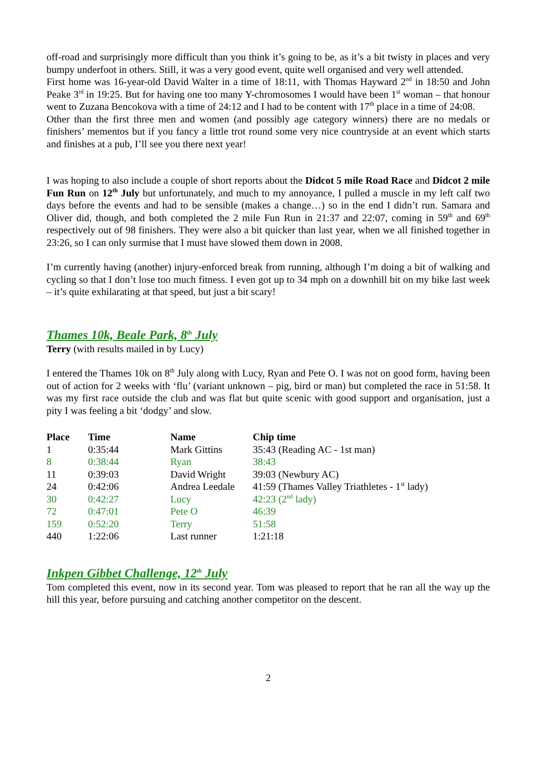off-road and surprisingly more difficult than you think it’s going to be, as it’s a bit twisty in places and very bumpy underfoot in others. Still, it was a very good event, quite well organised and very well attended.
First home was 16-year-old David Walter in a time of 18:11, with Thomas Hayward 2<sup>nd</sup> in 18:50 and John Peake 3<sup>rd</sup> in 19:25. But for having one too many Y-chromosomes I would have been 1<sup>st</sup> woman – that honour went to Zuzana Bencokova with a time of 24:12 and I had to be content with 17<sup>th</sup> place in a time of 24:08.
Other than the first three men and women (and possibly age category winners) there are no medals or finishers’ mementos but if you fancy a little trot round some very nice countryside at an event which starts and finishes at a pub, I’ll see you there next year!
I was hoping to also include a couple of short reports about the Didcot 5 mile Road Race and Didcot 2 mile Fun Run on 12<sup>th</sup> July but unfortunately, and much to my annoyance, I pulled a muscle in my left calf two days before the events and had to be sensible (makes a change…) so in the end I didn’t run. Samara and Oliver did, though, and both completed the 2 mile Fun Run in 21:37 and 22:07, coming in 59<sup>th</sup> and 69<sup>th</sup> respectively out of 98 finishers. They were also a bit quicker than last year, when we all finished together in 23:26, so I can only surmise that I must have slowed them down in 2008.
I’m currently having (another) injury-enforced break from running, although I’m doing a bit of walking and cycling so that I don’t lose too much fitness. I even got up to 34 mph on a downhill bit on my bike last week – it’s quite exhilarating at that speed, but just a bit scary!
Thames 10k, Beale Park, 8<sup>th</sup> July
Terry (with results mailed in by Lucy)
I entered the Thames 10k on 8<sup>th</sup> July along with Lucy, Ryan and Pete O. I was not on good form, having been out of action for 2 weeks with ‘flu’ (variant unknown – pig, bird or man) but completed the race in 51:58. It was my first race outside the club and was flat but quite scenic with good support and organisation, just a pity I was feeling a bit ‘dodgy’ and slow.
| Place | Time | Name | Chip time |
| --- | --- | --- | --- |
| 1 | 0:35:44 | Mark Gittins | 35:43 (Reading AC - 1st man) |
| 8 | 0:38:44 | Ryan | 38:43 |
| 11 | 0:39:03 | David Wright | 39:03 (Newbury AC) |
| 24 | 0:42:06 | Andrea Leedale | 41:59 (Thames Valley Triathletes - 1<sup>st</sup> lady) |
| 30 | 0:42:27 | Lucy | 42:23 (2<sup>nd</sup> lady) |
| 72 | 0:47:01 | Pete O | 46:39 |
| 159 | 0:52:20 | Terry | 51:58 |
| 440 | 1:22:06 | Last runner | 1:21:18 |
Inkpen Gibbet Challenge, 12<sup>th</sup> July
Tom completed this event, now in its second year. Tom was pleased to report that he ran all the way up the hill this year, before pursuing and catching another competitor on the descent.
2